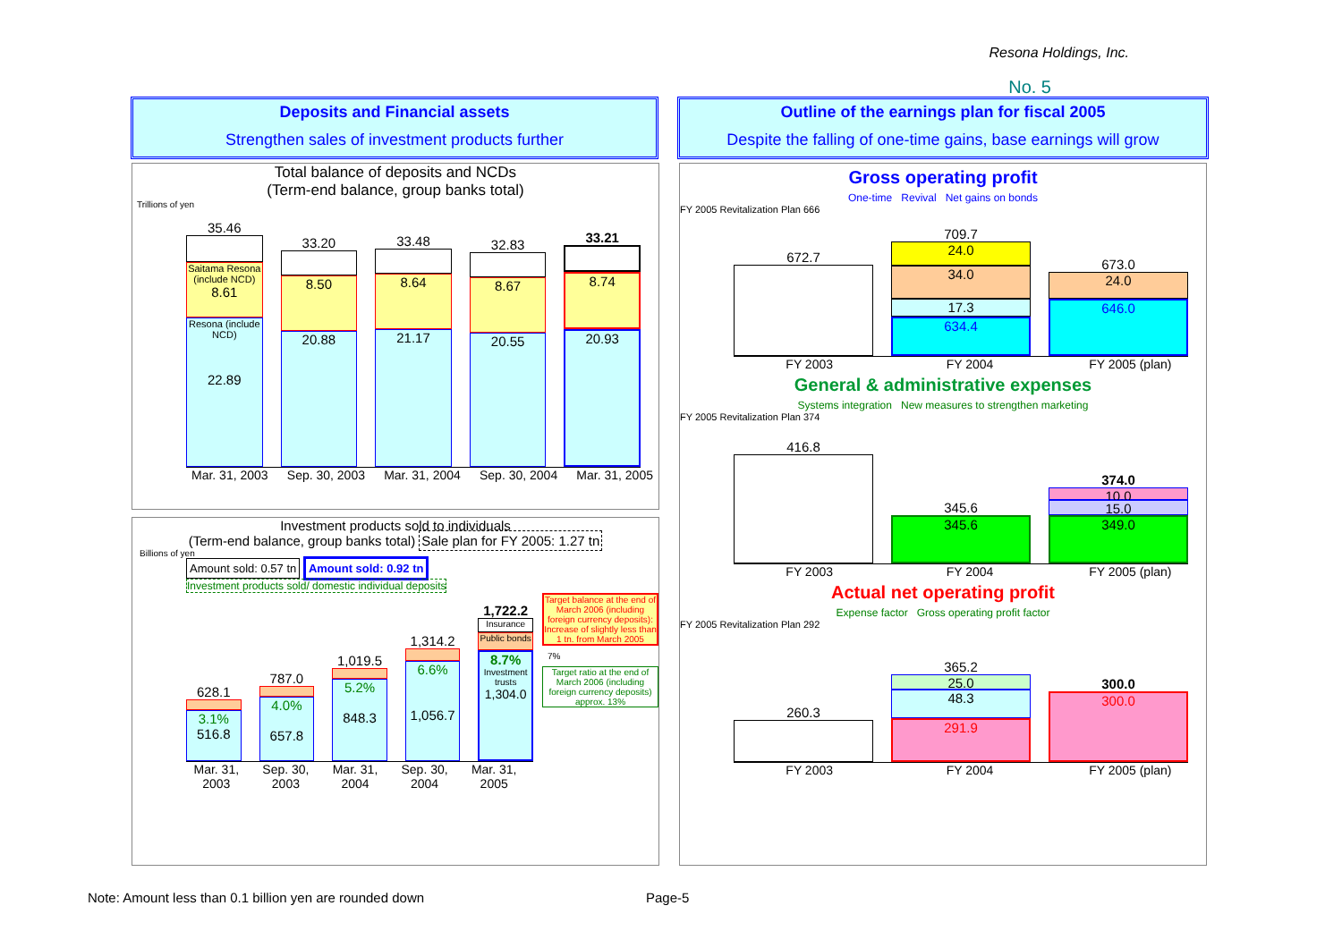Resona Holdings, Inc.
No. 5
Deposits and Financial assets
Strengthen sales of investment products further
Outline of the earnings plan for fiscal 2005
Despite the falling of one-time gains, base earnings will grow
Total balance of deposits and NCDs
(Term-end balance, group banks total)
Trillions of yen
35.46
Saitama Resona (include NCD)
8.61
Resona (include NCD)
22.89
33.20
8.50
20.88
33.48
8.64
21.17
32.83
8.67
20.55
33.21
8.74
20.93
Mar. 31, 2003 Sep. 30, 2003 Mar. 31, 2004 Sep. 30, 2004 Mar. 31, 2005
Investment products sold to individuals
(Term-end balance, group banks total) Sale plan for FY 2005: 1.27 tn
Billions of yen
Amount sold: 0.57 tn Amount sold: 0.92 tn
Investment products sold/ domestic individual deposits
628.1
3.1%
516.8
787.0
4.0%
657.8
1,019.5
5.2%
848.3
1,314.2
6.6%
1,056.7
1,722.2
Insurance
Public bonds
8.7%
Investment trusts
1,304.0
Target balance at the end of March 2006 (including foreign currency deposits): Increase of slightly less than 1 tn. from March 2005
7%
Target ratio at the end of March 2006 (including foreign currency deposits) approx. 13%
Mar. 31, 2003 Sep. 30, 2003 Mar. 31, 2004 Sep. 30, 2004 Mar. 31, 2005
Gross operating profit
One-time Revival Net gains on bonds
FY 2005 Revitalization Plan 666
672.7
709.7
24.0
34.0
17.3
634.4
673.0
24.0
646.0
FY 2003 FY 2004 FY 2005 (plan)
General & administrative expenses
Systems integration New measures to strengthen marketing
FY 2005 Revitalization Plan 374
416.8
345.6
345.6
374.0
10.0
15.0
349.0
FY 2003 FY 2004 FY 2005 (plan)
Actual net operating profit
Expense factor Gross operating profit factor
FY 2005 Revitalization Plan 292
260.3
365.2
25.0
48.3
291.9
300.0
300.0
FY 2003 FY 2004 FY 2005 (plan)
Note: Amount less than 0.1 billion yen are rounded down
Page-5